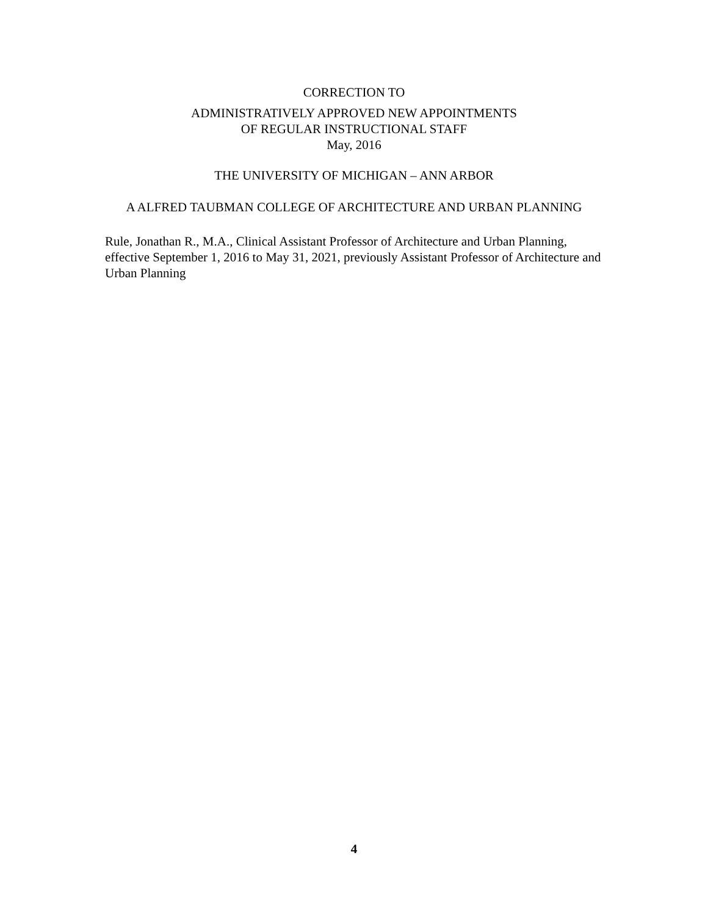CORRECTION TO
ADMINISTRATIVELY APPROVED NEW APPOINTMENTS
OF REGULAR INSTRUCTIONAL STAFF
May, 2016
THE UNIVERSITY OF MICHIGAN – ANN ARBOR
A ALFRED TAUBMAN COLLEGE OF ARCHITECTURE AND URBAN PLANNING
Rule, Jonathan R., M.A., Clinical Assistant Professor of Architecture and Urban Planning, effective September 1, 2016 to May 31, 2021, previously Assistant Professor of Architecture and Urban Planning
4